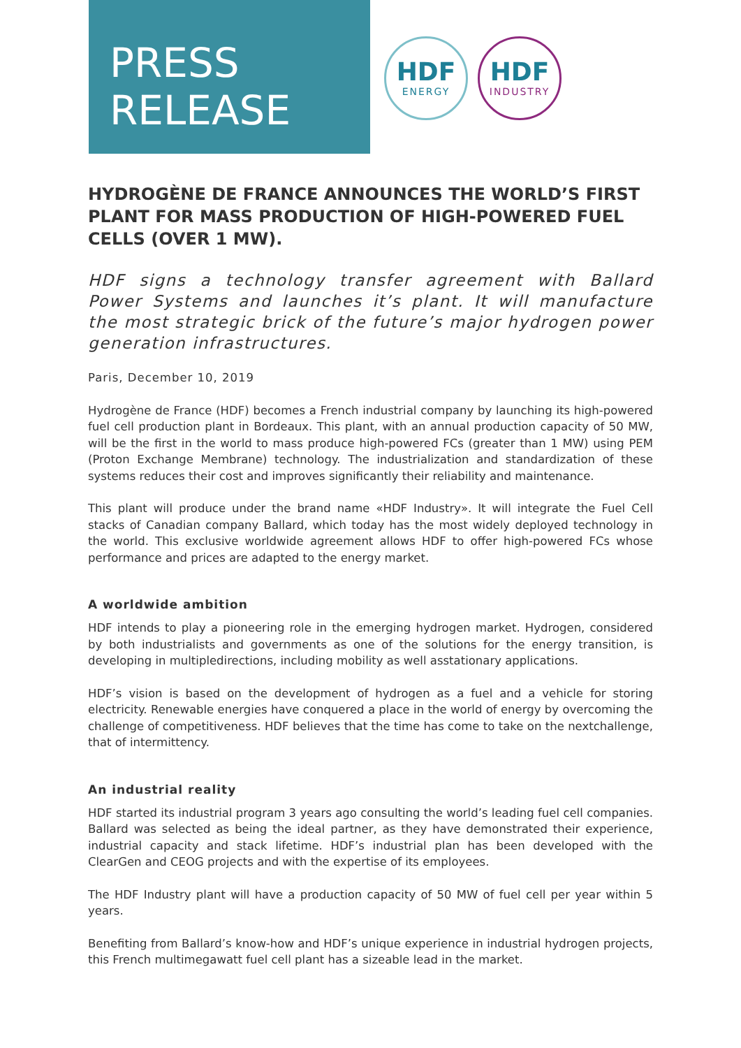PRESS
RELEASE
HDF
ENERGY
HDF
INDUSTRY
HYDROGÈNE DE FRANCE ANNOUNCES THE WORLD’S FIRST PLANT FOR MASS PRODUCTION OF HIGH-POWERED FUEL CELLS (OVER 1 MW).
HDF signs a technology transfer agreement with Ballard Power Systems and launches it’s plant. It will manufacture the most strategic brick of the future’s major hydrogen power generation infrastructures.
Paris, December 10, 2019
Hydrogène de France (HDF) becomes a French industrial company by launching its high-powered fuel cell production plant in Bordeaux. This plant, with an annual production capacity of 50 MW, will be the first in the world to mass produce high-powered FCs (greater than 1 MW) using PEM (Proton Exchange Membrane) technology. The industrialization and standardization of these systems reduces their cost and improves significantly their reliability and maintenance.
This plant will produce under the brand name «HDF Industry». It will integrate the Fuel Cell stacks of Canadian company Ballard, which today has the most widely deployed technology in the world. This exclusive worldwide agreement allows HDF to offer high-powered FCs whose performance and prices are adapted to the energy market.
A worldwide ambition
HDF intends to play a pioneering role in the emerging hydrogen market. Hydrogen, considered by both industrialists and governments as one of the solutions for the energy transition, is developing in multipledirections, including mobility as well asstationary applications.
HDF’s vision is based on the development of hydrogen as a fuel and a vehicle for storing electricity. Renewable energies have conquered a place in the world of energy by overcoming the challenge of competitiveness. HDF believes that the time has come to take on the nextchallenge, that of intermittency.
An industrial reality
HDF started its industrial program 3 years ago consulting the world’s leading fuel cell companies. Ballard was selected as being the ideal partner, as they have demonstrated their experience, industrial capacity and stack lifetime. HDF’s industrial plan has been developed with the ClearGen and CEOG projects and with the expertise of its employees.
The HDF Industry plant will have a production capacity of 50 MW of fuel cell per year within 5 years.
Benefiting from Ballard’s know-how and HDF’s unique experience in industrial hydrogen projects, this French multimegawatt fuel cell plant has a sizeable lead in the market.